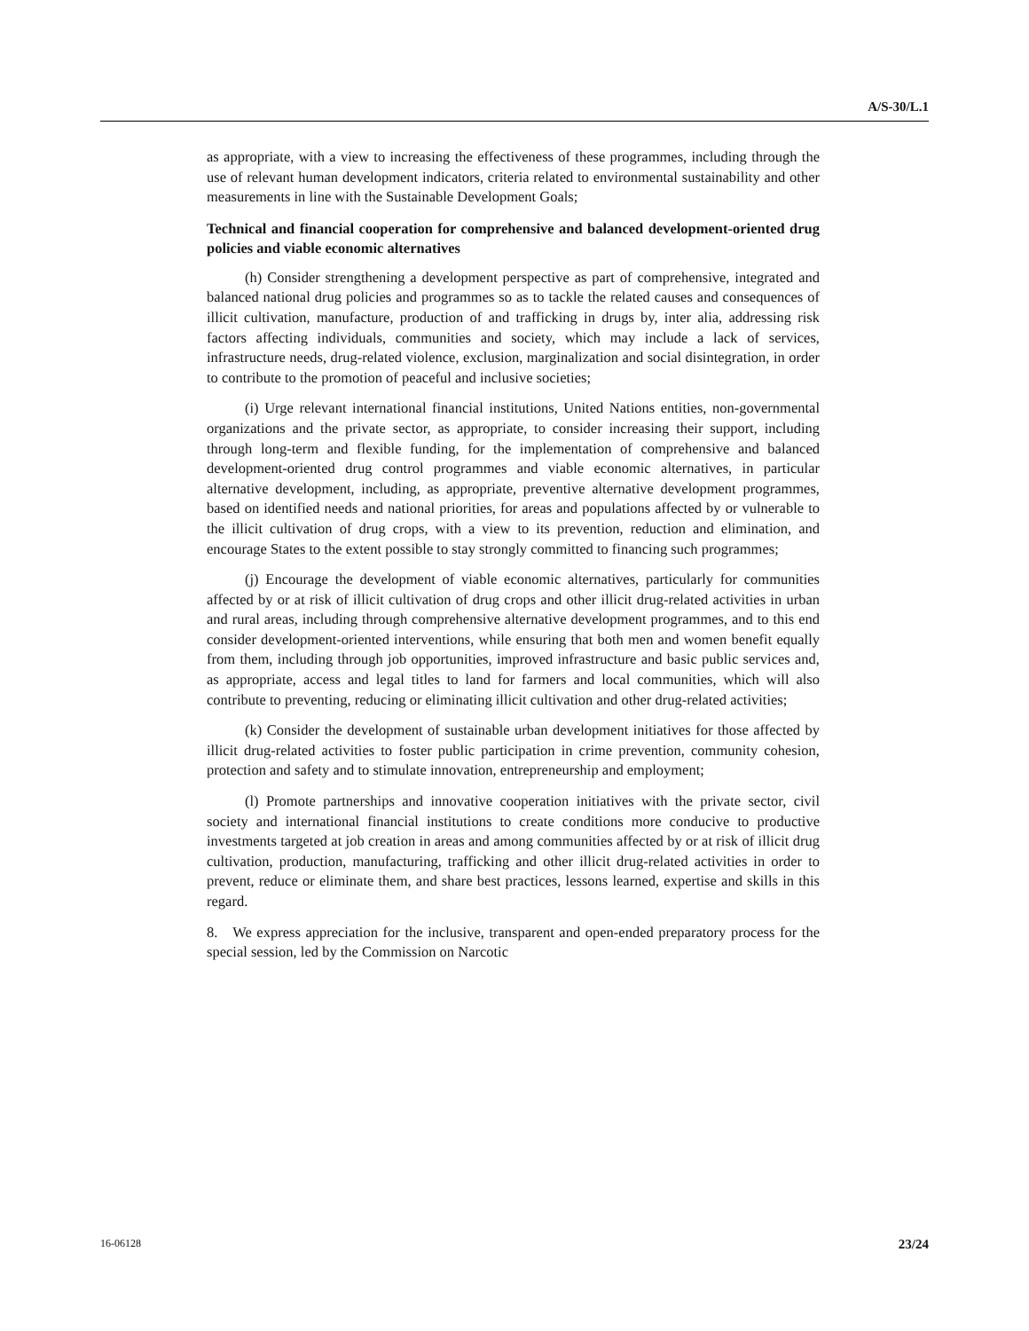A/S-30/L.1
as appropriate, with a view to increasing the effectiveness of these programmes, including through the use of relevant human development indicators, criteria related to environmental sustainability and other measurements in line with the Sustainable Development Goals;
Technical and financial cooperation for comprehensive and balanced development-oriented drug policies and viable economic alternatives
(h) Consider strengthening a development perspective as part of comprehensive, integrated and balanced national drug policies and programmes so as to tackle the related causes and consequences of illicit cultivation, manufacture, production of and trafficking in drugs by, inter alia, addressing risk factors affecting individuals, communities and society, which may include a lack of services, infrastructure needs, drug-related violence, exclusion, marginalization and social disintegration, in order to contribute to the promotion of peaceful and inclusive societies;
(i) Urge relevant international financial institutions, United Nations entities, non-governmental organizations and the private sector, as appropriate, to consider increasing their support, including through long-term and flexible funding, for the implementation of comprehensive and balanced development-oriented drug control programmes and viable economic alternatives, in particular alternative development, including, as appropriate, preventive alternative development programmes, based on identified needs and national priorities, for areas and populations affected by or vulnerable to the illicit cultivation of drug crops, with a view to its prevention, reduction and elimination, and encourage States to the extent possible to stay strongly committed to financing such programmes;
(j) Encourage the development of viable economic alternatives, particularly for communities affected by or at risk of illicit cultivation of drug crops and other illicit drug-related activities in urban and rural areas, including through comprehensive alternative development programmes, and to this end consider development-oriented interventions, while ensuring that both men and women benefit equally from them, including through job opportunities, improved infrastructure and basic public services and, as appropriate, access and legal titles to land for farmers and local communities, which will also contribute to preventing, reducing or eliminating illicit cultivation and other drug-related activities;
(k) Consider the development of sustainable urban development initiatives for those affected by illicit drug-related activities to foster public participation in crime prevention, community cohesion, protection and safety and to stimulate innovation, entrepreneurship and employment;
(l) Promote partnerships and innovative cooperation initiatives with the private sector, civil society and international financial institutions to create conditions more conducive to productive investments targeted at job creation in areas and among communities affected by or at risk of illicit drug cultivation, production, manufacturing, trafficking and other illicit drug-related activities in order to prevent, reduce or eliminate them, and share best practices, lessons learned, expertise and skills in this regard.
8. We express appreciation for the inclusive, transparent and open-ended preparatory process for the special session, led by the Commission on Narcotic
16-06128 23/24